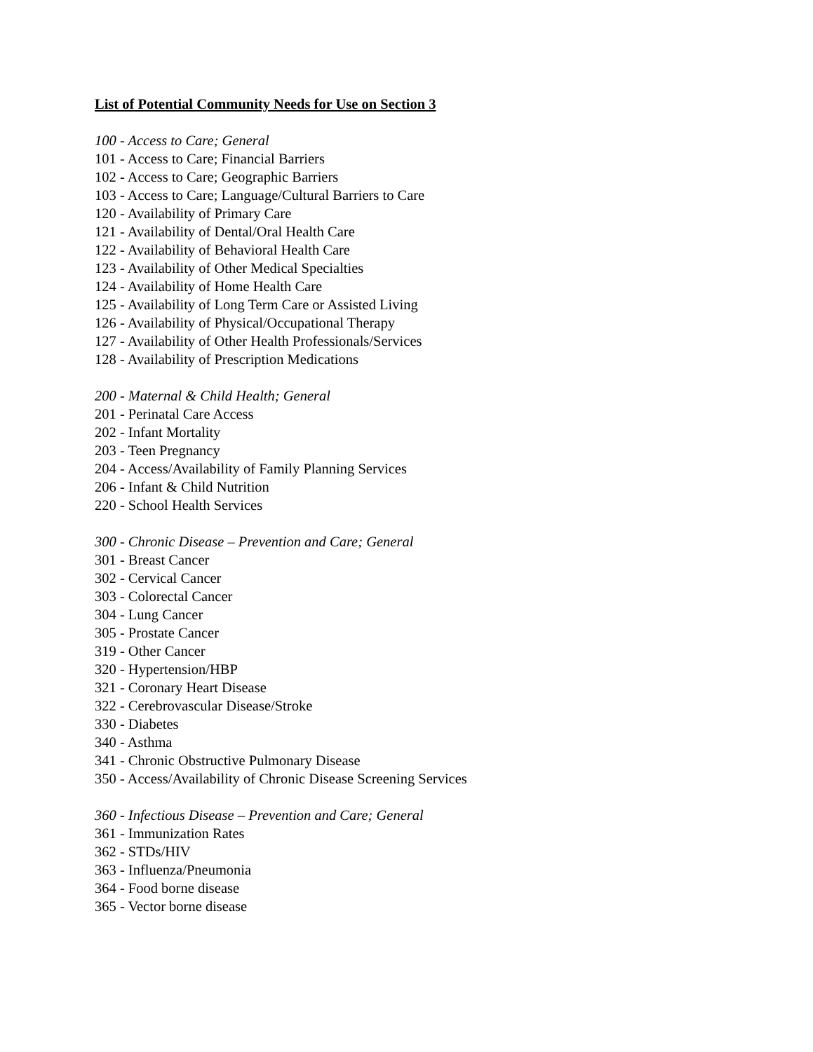List of Potential Community Needs for Use on Section 3
100 - Access to Care; General
101 - Access to Care; Financial Barriers
102 - Access to Care; Geographic Barriers
103 - Access to Care; Language/Cultural Barriers to Care
120 - Availability of Primary Care
121 - Availability of Dental/Oral Health Care
122 - Availability of Behavioral Health Care
123 - Availability of Other Medical Specialties
124 - Availability of Home Health Care
125 - Availability of Long Term Care or Assisted Living
126 - Availability of Physical/Occupational Therapy
127 - Availability of Other Health Professionals/Services
128 - Availability of Prescription Medications
200 - Maternal & Child Health; General
201 - Perinatal Care Access
202 - Infant Mortality
203 - Teen Pregnancy
204 - Access/Availability of Family Planning Services
206 - Infant & Child Nutrition
220 - School Health Services
300 - Chronic Disease – Prevention and Care; General
301 - Breast Cancer
302 - Cervical Cancer
303 - Colorectal Cancer
304 - Lung Cancer
305 - Prostate Cancer
319 - Other Cancer
320 - Hypertension/HBP
321 - Coronary Heart Disease
322 - Cerebrovascular Disease/Stroke
330 - Diabetes
340 - Asthma
341 - Chronic Obstructive Pulmonary Disease
350 - Access/Availability of Chronic Disease Screening Services
360 - Infectious Disease – Prevention and Care; General
361 - Immunization Rates
362 - STDs/HIV
363 - Influenza/Pneumonia
364 - Food borne disease
365 - Vector borne disease